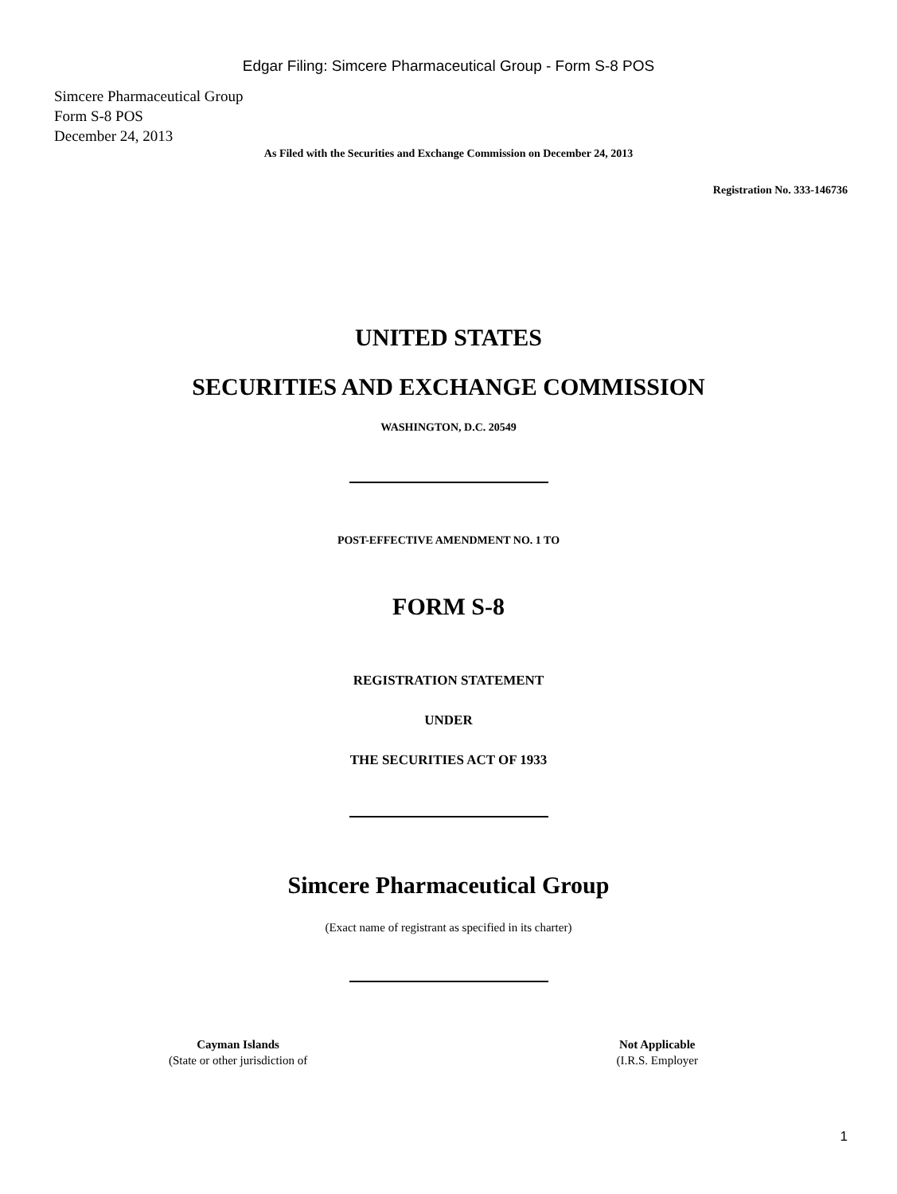Edgar Filing: Simcere Pharmaceutical Group - Form S-8 POS
Simcere Pharmaceutical Group
Form S-8 POS
December 24, 2013
As Filed with the Securities and Exchange Commission on December 24, 2013
Registration No. 333-146736
UNITED STATES
SECURITIES AND EXCHANGE COMMISSION
WASHINGTON, D.C. 20549
POST-EFFECTIVE AMENDMENT NO. 1 TO
FORM S-8
REGISTRATION STATEMENT
UNDER
THE SECURITIES ACT OF 1933
Simcere Pharmaceutical Group
(Exact name of registrant as specified in its charter)
Cayman Islands
(State or other jurisdiction of
Not Applicable
(I.R.S. Employer
1